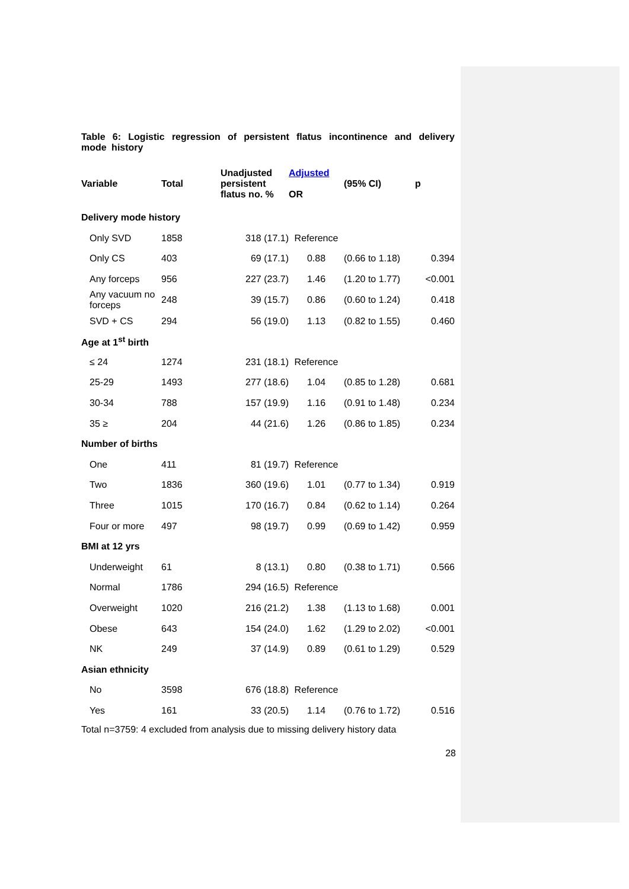Table 6: Logistic regression of persistent flatus incontinence and delivery mode history
| Variable | Total | Unadjusted persistent flatus no. % | Adjusted OR | (95% CI) | p |
| --- | --- | --- | --- | --- | --- |
| Delivery mode history | | | | | |
| Only SVD | 1858 | 318 (17.1) | Reference | | |
| Only CS | 403 | 69 (17.1) | 0.88 | (0.66 to 1.18) | 0.394 |
| Any forceps | 956 | 227 (23.7) | 1.46 | (1.20 to 1.77) | <0.001 |
| Any vacuum no forceps | 248 | 39 (15.7) | 0.86 | (0.60 to 1.24) | 0.418 |
| SVD + CS | 294 | 56 (19.0) | 1.13 | (0.82 to 1.55) | 0.460 |
| Age at 1<sup>st</sup> birth | | | | | |
| ≤ 24 | 1274 | 231 (18.1) | Reference | | |
| 25-29 | 1493 | 277 (18.6) | 1.04 | (0.85 to 1.28) | 0.681 |
| 30-34 | 788 | 157 (19.9) | 1.16 | (0.91 to 1.48) | 0.234 |
| 35 ≥ | 204 | 44 (21.6) | 1.26 | (0.86 to 1.85) | 0.234 |
| Number of births | | | | | |
| One | 411 | 81 (19.7) | Reference | | |
| Two | 1836 | 360 (19.6) | 1.01 | (0.77 to 1.34) | 0.919 |
| Three | 1015 | 170 (16.7) | 0.84 | (0.62 to 1.14) | 0.264 |
| Four or more | 497 | 98 (19.7) | 0.99 | (0.69 to 1.42) | 0.959 |
| BMI at 12 yrs | | | | | |
| Underweight | 61 | 8 (13.1) | 0.80 | (0.38 to 1.71) | 0.566 |
| Normal | 1786 | 294 (16.5) | Reference | | |
| Overweight | 1020 | 216 (21.2) | 1.38 | (1.13 to 1.68) | 0.001 |
| Obese | 643 | 154 (24.0) | 1.62 | (1.29 to 2.02) | <0.001 |
| NK | 249 | 37 (14.9) | 0.89 | (0.61 to 1.29) | 0.529 |
| Asian ethnicity | | | | | |
| No | 3598 | 676 (18.8) | Reference | | |
| Yes | 161 | 33 (20.5) | 1.14 | (0.76 to 1.72) | 0.516 |
Total n=3759: 4 excluded from analysis due to missing delivery history data
28